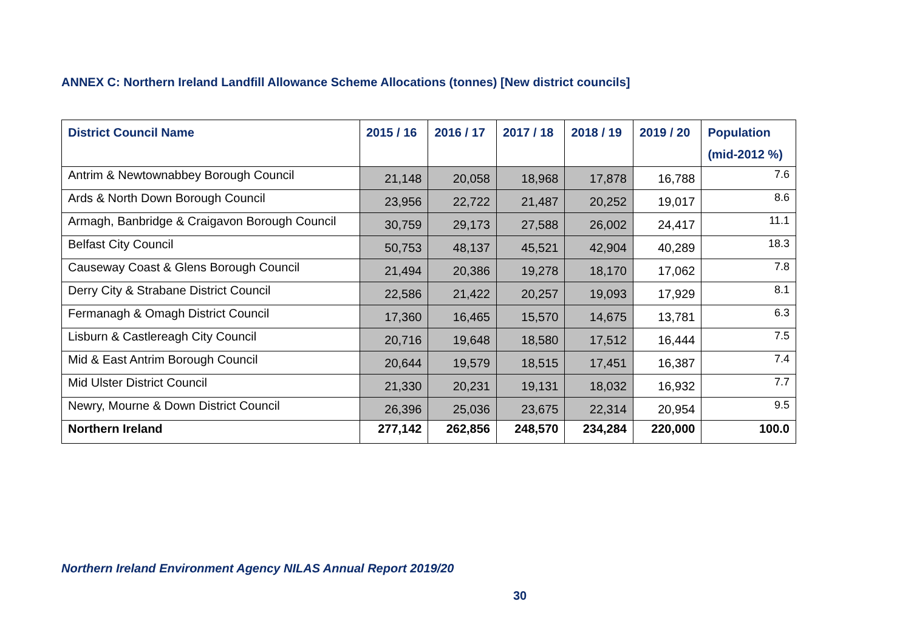ANNEX C: Northern Ireland Landfill Allowance Scheme Allocations (tonnes) [New district councils]
| District Council Name | 2015 / 16 | 2016 / 17 | 2017 / 18 | 2018 / 19 | 2019 / 20 | Population (mid-2012 %) |
| --- | --- | --- | --- | --- | --- | --- |
| Antrim & Newtownabbey Borough Council | 21,148 | 20,058 | 18,968 | 17,878 | 16,788 | 7.6 |
| Ards & North Down Borough Council | 23,956 | 22,722 | 21,487 | 20,252 | 19,017 | 8.6 |
| Armagh, Banbridge & Craigavon Borough Council | 30,759 | 29,173 | 27,588 | 26,002 | 24,417 | 11.1 |
| Belfast City Council | 50,753 | 48,137 | 45,521 | 42,904 | 40,289 | 18.3 |
| Causeway Coast & Glens Borough Council | 21,494 | 20,386 | 19,278 | 18,170 | 17,062 | 7.8 |
| Derry City & Strabane District Council | 22,586 | 21,422 | 20,257 | 19,093 | 17,929 | 8.1 |
| Fermanagh & Omagh District Council | 17,360 | 16,465 | 15,570 | 14,675 | 13,781 | 6.3 |
| Lisburn & Castlereagh City Council | 20,716 | 19,648 | 18,580 | 17,512 | 16,444 | 7.5 |
| Mid & East Antrim Borough Council | 20,644 | 19,579 | 18,515 | 17,451 | 16,387 | 7.4 |
| Mid Ulster District Council | 21,330 | 20,231 | 19,131 | 18,032 | 16,932 | 7.7 |
| Newry, Mourne & Down District Council | 26,396 | 25,036 | 23,675 | 22,314 | 20,954 | 9.5 |
| Northern Ireland | 277,142 | 262,856 | 248,570 | 234,284 | 220,000 | 100.0 |
Northern Ireland Environment Agency NILAS Annual Report 2019/20
30